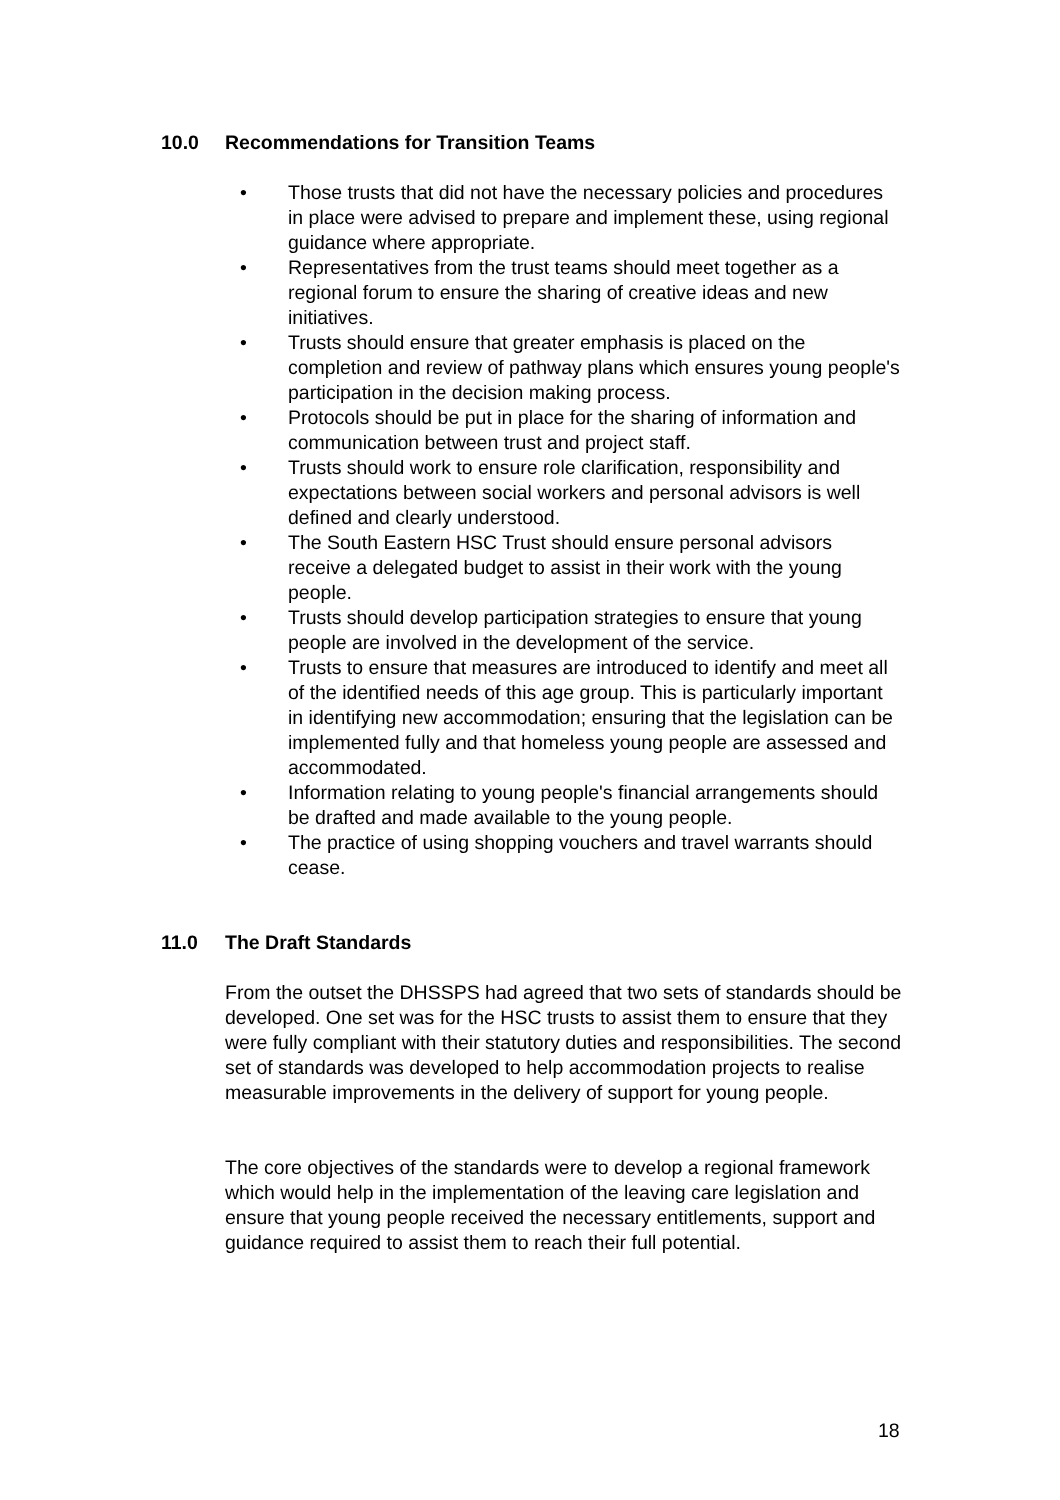10.0 Recommendations for Transition Teams
• Those trusts that did not have the necessary policies and procedures in place were advised to prepare and implement these, using regional guidance where appropriate.
• Representatives from the trust teams should meet together as a regional forum to ensure the sharing of creative ideas and new initiatives.
• Trusts should ensure that greater emphasis is placed on the completion and review of pathway plans which ensures young people's participation in the decision making process.
• Protocols should be put in place for the sharing of information and communication between trust and project staff.
• Trusts should work to ensure role clarification, responsibility and expectations between social workers and personal advisors is well defined and clearly understood.
• The South Eastern HSC Trust should ensure personal advisors receive a delegated budget to assist in their work with the young people.
• Trusts should develop participation strategies to ensure that young people are involved in the development of the service.
• Trusts to ensure that measures are introduced to identify and meet all of the identified needs of this age group. This is particularly important in identifying new accommodation; ensuring that the legislation can be implemented fully and that homeless young people are assessed and accommodated.
• Information relating to young people's financial arrangements should be drafted and made available to the young people.
• The practice of using shopping vouchers and travel warrants should cease.
11.0 The Draft Standards
From the outset the DHSSPS had agreed that two sets of standards should be developed. One set was for the HSC trusts to assist them to ensure that they were fully compliant with their statutory duties and responsibilities. The second set of standards was developed to help accommodation projects to realise measurable improvements in the delivery of support for young people.
The core objectives of the standards were to develop a regional framework which would help in the implementation of the leaving care legislation and ensure that young people received the necessary entitlements, support and guidance required to assist them to reach their full potential.
18